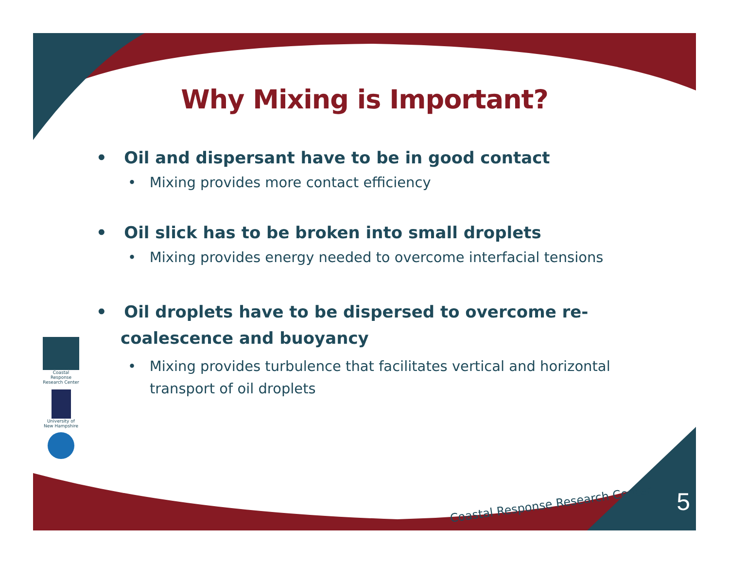Why Mixing is Important?
• Oil and dispersant have to be in good contact
• Mixing provides more contact efficiency
• Oil slick has to be broken into small droplets
• Mixing provides energy needed to overcome interfacial tensions
• Oil droplets have to be dispersed to overcome re-coalescence and buoyancy
• Mixing provides turbulence that facilitates vertical and horizontal transport of oil droplets
Coastal Response Research Center
University of New Hampshire
Coastal Response Research Center
5